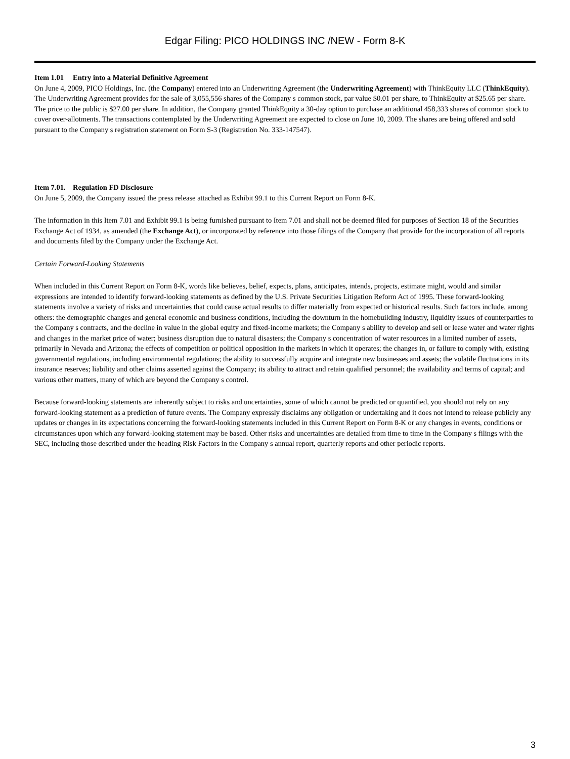Edgar Filing: PICO HOLDINGS INC /NEW - Form 8-K
Item 1.01 Entry into a Material Definitive Agreement
On June 4, 2009, PICO Holdings, Inc. (the Company) entered into an Underwriting Agreement (the Underwriting Agreement) with ThinkEquity LLC (ThinkEquity). The Underwriting Agreement provides for the sale of 3,055,556 shares of the Company s common stock, par value $0.01 per share, to ThinkEquity at $25.65 per share. The price to the public is $27.00 per share. In addition, the Company granted ThinkEquity a 30-day option to purchase an additional 458,333 shares of common stock to cover over-allotments. The transactions contemplated by the Underwriting Agreement are expected to close on June 10, 2009. The shares are being offered and sold pursuant to the Company s registration statement on Form S-3 (Registration No. 333-147547).
Item 7.01. Regulation FD Disclosure
On June 5, 2009, the Company issued the press release attached as Exhibit 99.1 to this Current Report on Form 8-K.
The information in this Item 7.01 and Exhibit 99.1 is being furnished pursuant to Item 7.01 and shall not be deemed filed for purposes of Section 18 of the Securities Exchange Act of 1934, as amended (the Exchange Act), or incorporated by reference into those filings of the Company that provide for the incorporation of all reports and documents filed by the Company under the Exchange Act.
Certain Forward-Looking Statements
When included in this Current Report on Form 8-K, words like believes, belief, expects, plans, anticipates, intends, projects, estimate might, would and similar expressions are intended to identify forward-looking statements as defined by the U.S. Private Securities Litigation Reform Act of 1995. These forward-looking statements involve a variety of risks and uncertainties that could cause actual results to differ materially from expected or historical results. Such factors include, among others: the demographic changes and general economic and business conditions, including the downturn in the homebuilding industry, liquidity issues of counterparties to the Company s contracts, and the decline in value in the global equity and fixed-income markets; the Company s ability to develop and sell or lease water and water rights and changes in the market price of water; business disruption due to natural disasters; the Company s concentration of water resources in a limited number of assets, primarily in Nevada and Arizona; the effects of competition or political opposition in the markets in which it operates; the changes in, or failure to comply with, existing governmental regulations, including environmental regulations; the ability to successfully acquire and integrate new businesses and assets; the volatile fluctuations in its insurance reserves; liability and other claims asserted against the Company; its ability to attract and retain qualified personnel; the availability and terms of capital; and various other matters, many of which are beyond the Company s control.
Because forward-looking statements are inherently subject to risks and uncertainties, some of which cannot be predicted or quantified, you should not rely on any forward-looking statement as a prediction of future events. The Company expressly disclaims any obligation or undertaking and it does not intend to release publicly any updates or changes in its expectations concerning the forward-looking statements included in this Current Report on Form 8-K or any changes in events, conditions or circumstances upon which any forward-looking statement may be based. Other risks and uncertainties are detailed from time to time in the Company s filings with the SEC, including those described under the heading Risk Factors in the Company s annual report, quarterly reports and other periodic reports.
3